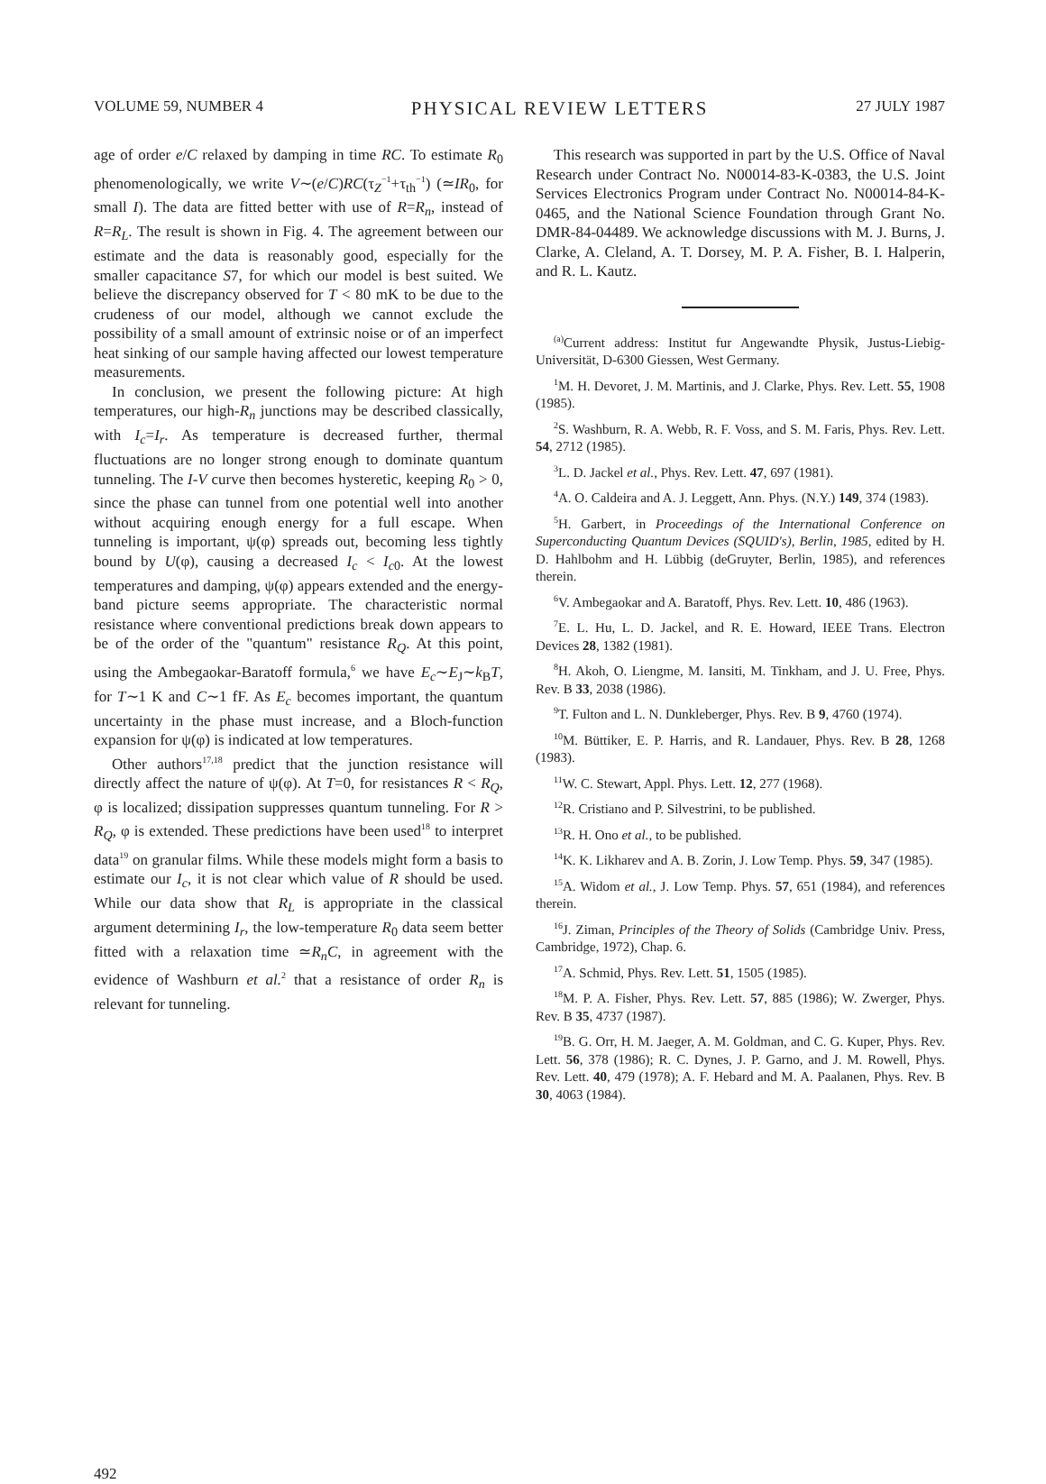VOLUME 59, NUMBER 4 PHYSICAL REVIEW LETTERS 27 JULY 1987
age of order e/C relaxed by damping in time RC. To estimate R<sub>0</sub> phenomenologically, we write V∼(e/C)RC(τ<sub>Z</sub><sup>−1</sup>+τ<sub>th</sub><sup>−1</sup>) (≃IR<sub>0</sub>, for small I). The data are fitted better with use of R=R<sub>n</sub>, instead of R=R<sub>L</sub>. The result is shown in Fig. 4. The agreement between our estimate and the data is reasonably good, especially for the smaller capacitance S7, for which our model is best suited. We believe the discrepancy observed for T < 80 mK to be due to the crudeness of our model, although we cannot exclude the possibility of a small amount of extrinsic noise or of an imperfect heat sinking of our sample having affected our lowest temperature measurements.
In conclusion, we present the following picture: At high temperatures, our high-R<sub>n</sub> junctions may be described classically, with I<sub>c</sub>=I<sub>r</sub>. As temperature is decreased further, thermal fluctuations are no longer strong enough to dominate quantum tunneling. The I-V curve then becomes hysteretic, keeping R<sub>0</sub> > 0, since the phase can tunnel from one potential well into another without acquiring enough energy for a full escape. When tunneling is important, ψ(φ) spreads out, becoming less tightly bound by U(φ), causing a decreased I<sub>c</sub> < I<sub>c0</sub>. At the lowest temperatures and damping, ψ(φ) appears extended and the energy-band picture seems appropriate. The characteristic normal resistance where conventional predictions break down appears to be of the order of the "quantum" resistance R<sub>Q</sub>. At this point, using the Ambegaokar-Baratoff formula,<sup>6</sup> we have E<sub>c</sub>∼E<sub>J</sub>∼k<sub>B</sub>T, for T∼1 K and C∼1 fF. As E<sub>c</sub> becomes important, the quantum uncertainty in the phase must increase, and a Bloch-function expansion for ψ(φ) is indicated at low temperatures.
Other authors<sup>17,18</sup> predict that the junction resistance will directly affect the nature of ψ(φ). At T=0, for resistances R < R<sub>Q</sub>, φ is localized; dissipation suppresses quantum tunneling. For R > R<sub>Q</sub>, φ is extended. These predictions have been used<sup>18</sup> to interpret data<sup>19</sup> on granular films. While these models might form a basis to estimate our I<sub>c</sub>, it is not clear which value of R should be used. While our data show that R<sub>L</sub> is appropriate in the classical argument determining I<sub>r</sub>, the low-temperature R<sub>0</sub> data seem better fitted with a relaxation time ≃R<sub>n</sub>C, in agreement with the evidence of Washburn et al.<sup>2</sup> that a resistance of order R<sub>n</sub> is relevant for tunneling.
492
This research was supported in part by the U.S. Office of Naval Research under Contract No. N00014-83-K-0383, the U.S. Joint Services Electronics Program under Contract No. N00014-84-K-0465, and the National Science Foundation through Grant No. DMR-84-04489. We acknowledge discussions with M. J. Burns, J. Clarke, A. Cleland, A. T. Dorsey, M. P. A. Fisher, B. I. Halperin, and R. L. Kautz.
<sup>(a)</sup> Current address: Institut fur Angewandte Physik, Justus-Liebig-Universität, D-6300 Giessen, West Germany.
<sup>1</sup> M. H. Devoret, J. M. Martinis, and J. Clarke, Phys. Rev. Lett. 55, 1908 (1985).
<sup>2</sup> S. Washburn, R. A. Webb, R. F. Voss, and S. M. Faris, Phys. Rev. Lett. 54, 2712 (1985).
<sup>3</sup> L. D. Jackel et al., Phys. Rev. Lett. 47, 697 (1981).
<sup>4</sup> A. O. Caldeira and A. J. Leggett, Ann. Phys. (N.Y.) 149, 374 (1983).
<sup>5</sup>H. Garbert, in Proceedings of the International Conference on Superconducting Quantum Devices (SQUID's), Berlin, 1985, edited by H. D. Hahlbohm and H. Lübbig (deGruyter, Berlin, 1985), and references therein.
<sup>6</sup> V. Ambegaokar and A. Baratoff, Phys. Rev. Lett. 10, 486 (1963).
<sup>7</sup> E. L. Hu, L. D. Jackel, and R. E. Howard, IEEE Trans. Electron Devices 28, 1382 (1981).
<sup>8</sup>H. Akoh, O. Liengme, M. Iansiti, M. Tinkham, and J. U. Free, Phys. Rev. B 33, 2038 (1986).
<sup>9</sup> T. Fulton and L. N. Dunkleberger, Phys. Rev. B 9, 4760 (1974).
<sup>10</sup> M. Büttiker, E. P. Harris, and R. Landauer, Phys. Rev. B 28, 1268 (1983).
<sup>11</sup> W. C. Stewart, Appl. Phys. Lett. 12, 277 (1968).
<sup>12</sup> R. Cristiano and P. Silvestrini, to be published.
<sup>13</sup> R. H. Ono et al., to be published.
<sup>14</sup> K. K. Likharev and A. B. Zorin, J. Low Temp. Phys. 59, 347 (1985).
<sup>15</sup> A. Widom et al., J. Low Temp. Phys. 57, 651 (1984), and references therein.
<sup>16</sup> J. Ziman, Principles of the Theory of Solids (Cambridge Univ. Press, Cambridge, 1972), Chap. 6.
<sup>17</sup> A. Schmid, Phys. Rev. Lett. 51, 1505 (1985).
<sup>18</sup> M. P. A. Fisher, Phys. Rev. Lett. 57, 885 (1986); W. Zwerger, Phys. Rev. B 35, 4737 (1987).
<sup>19</sup>B. G. Orr, H. M. Jaeger, A. M. Goldman, and C. G. Kuper, Phys. Rev. Lett. 56, 378 (1986); R. C. Dynes, J. P. Garno, and J. M. Rowell, Phys. Rev. Lett. 40, 479 (1978); A. F. Hebard and M. A. Paalanen, Phys. Rev. B 30, 4063 (1984).